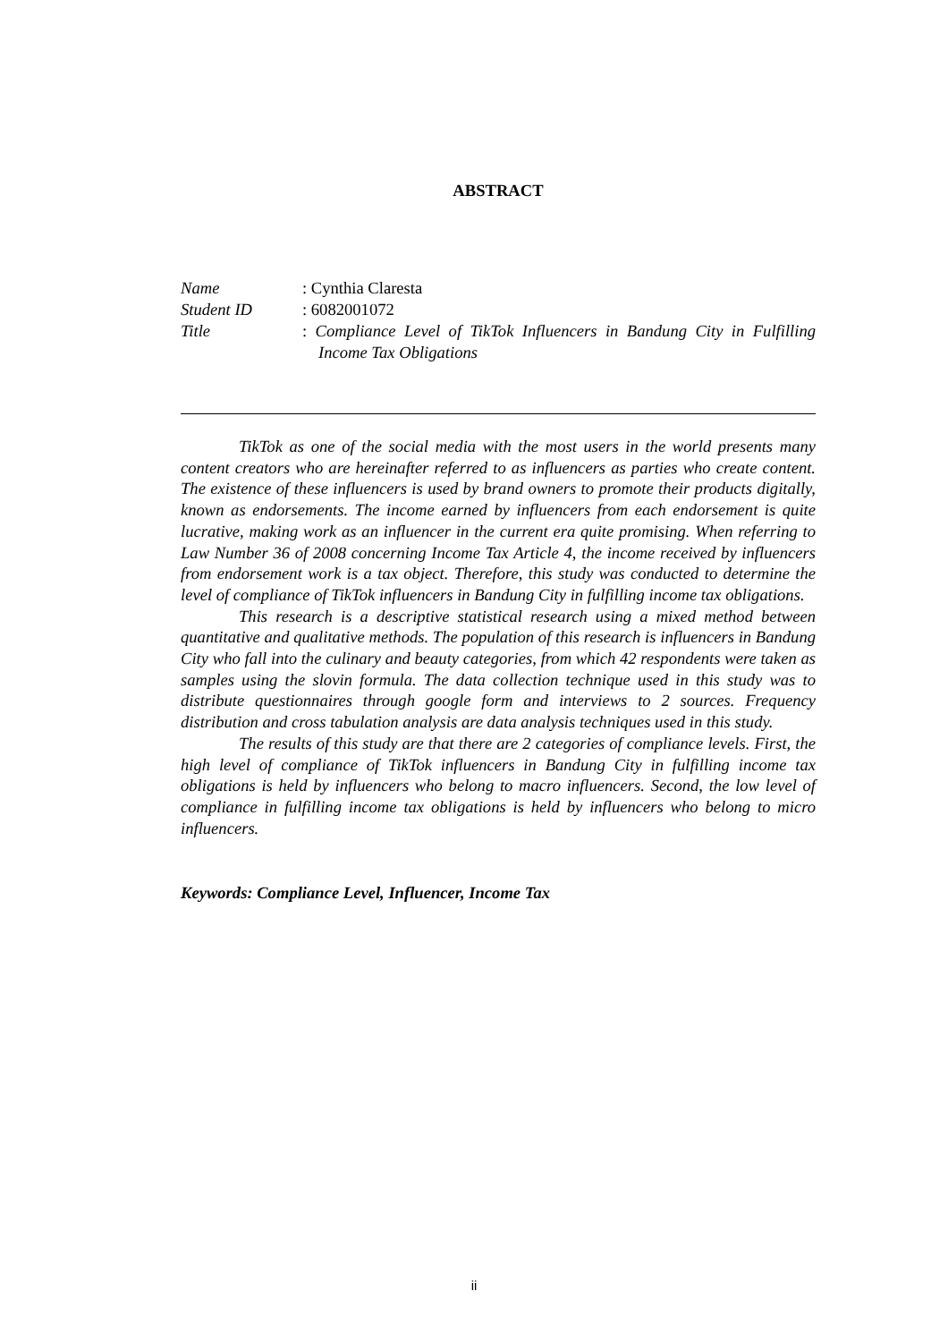ABSTRACT
Name : Cynthia Claresta
Student ID : 6082001072
Title : Compliance Level of TikTok Influencers in Bandung City in Fulfilling Income Tax Obligations
TikTok as one of the social media with the most users in the world presents many content creators who are hereinafter referred to as influencers as parties who create content. The existence of these influencers is used by brand owners to promote their products digitally, known as endorsements. The income earned by influencers from each endorsement is quite lucrative, making work as an influencer in the current era quite promising. When referring to Law Number 36 of 2008 concerning Income Tax Article 4, the income received by influencers from endorsement work is a tax object. Therefore, this study was conducted to determine the level of compliance of TikTok influencers in Bandung City in fulfilling income tax obligations.
This research is a descriptive statistical research using a mixed method between quantitative and qualitative methods. The population of this research is influencers in Bandung City who fall into the culinary and beauty categories, from which 42 respondents were taken as samples using the slovin formula. The data collection technique used in this study was to distribute questionnaires through google form and interviews to 2 sources. Frequency distribution and cross tabulation analysis are data analysis techniques used in this study.
The results of this study are that there are 2 categories of compliance levels. First, the high level of compliance of TikTok influencers in Bandung City in fulfilling income tax obligations is held by influencers who belong to macro influencers. Second, the low level of compliance in fulfilling income tax obligations is held by influencers who belong to micro influencers.
Keywords: Compliance Level, Influencer, Income Tax
ii